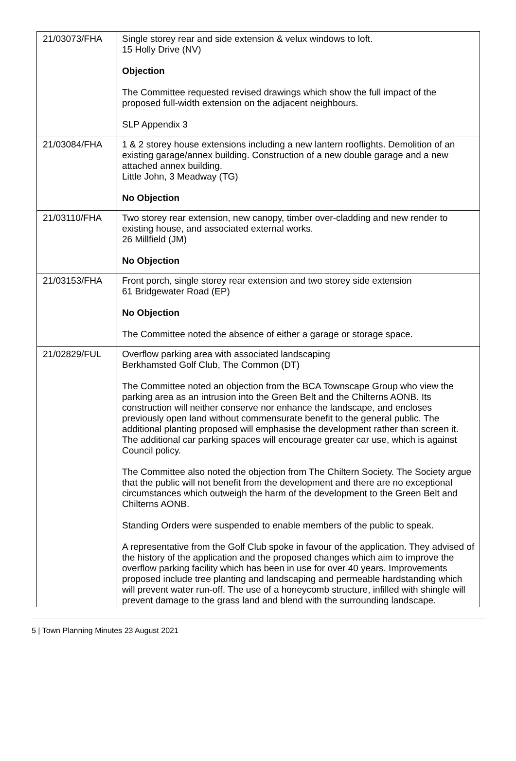| 21/03073/FHA | Single storey rear and side extension & velux windows to loft. 15 Holly Drive (NV) Objection The Committee requested revised drawings which show the full impact of the proposed full-width extension on the adjacent neighbours. SLP Appendix 3 |
| 21/03084/FHA | 1 & 2 storey house extensions including a new lantern rooflights. Demolition of an existing garage/annex building. Construction of a new double garage and a new attached annex building. Little John, 3 Meadway (TG) No Objection |
| 21/03110/FHA | Two storey rear extension, new canopy, timber over-cladding and new render to existing house, and associated external works. 26 Millfield (JM) No Objection |
| 21/03153/FHA | Front porch, single storey rear extension and two storey side extension 61 Bridgewater Road (EP) No Objection The Committee noted the absence of either a garage or storage space. |
| 21/02829/FUL | Overflow parking area with associated landscaping Berkhamsted Golf Club, The Common (DT) The Committee noted an objection from the BCA Townscape Group who view the parking area as an intrusion into the Green Belt and the Chilterns AONB. Its construction will neither conserve nor enhance the landscape, and encloses previously open land without commensurate benefit to the general public. The additional planting proposed will emphasise the development rather than screen it. The additional car parking spaces will encourage greater car use, which is against Council policy. The Committee also noted the objection from The Chiltern Society. The Society argue that the public will not benefit from the development and there are no exceptional circumstances which outweigh the harm of the development to the Green Belt and Chilterns AONB. Standing Orders were suspended to enable members of the public to speak. A representative from the Golf Club spoke in favour of the application. They advised of the history of the application and the proposed changes which aim to improve the overflow parking facility which has been in use for over 40 years. Improvements proposed include tree planting and landscaping and permeable hardstanding which will prevent water run-off. The use of a honeycomb structure, infilled with shingle will prevent damage to the grass land and blend with the surrounding landscape. |
5 | Town Planning Minutes 23 August 2021